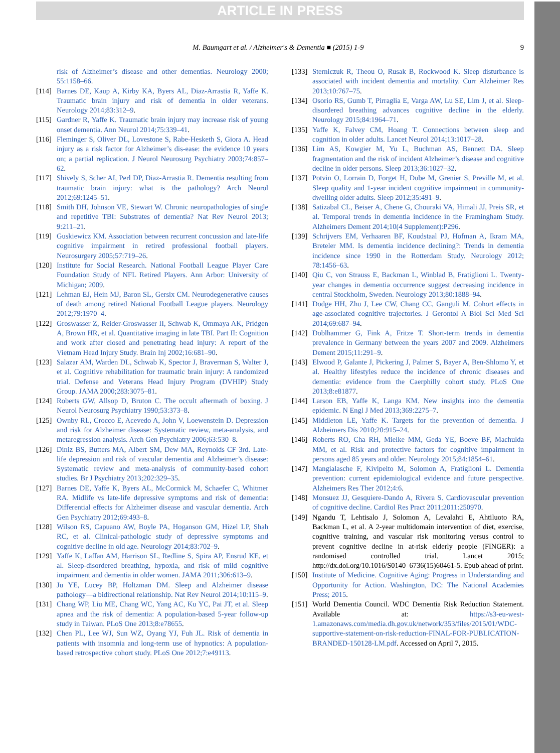ARTICLE IN PRESS
M. Baumgart et al. / Alzheimer's & Dementia ■ (2015) 1-9
9
risk of Alzheimer’s disease and other dementias. Neurology 2000; 55:1158–66.
[114]
Barnes DE, Kaup A, Kirby KA, Byers AL, Diaz-Arrastia R, Yaffe K. Traumatic brain injury and risk of dementia in older veterans. Neurology 2014;83:312–9.
[115]
Gardner R, Yaffe K. Traumatic brain injury may increase risk of young onset dementia. Ann Neurol 2014;75:339–41.
[116]
Fleminger S, Oliver DL, Lovestone S, Rabe-Hesketh S, Giora A. Head injury as a risk factor for Alzheimer’s dis-ease: the evidence 10 years on; a partial replication. J Neurol Neurosurg Psychiatry 2003;74:857–62.
[117]
Shively S, Scher AI, Perl DP, Diaz-Arrastia R. Dementia resulting from traumatic brain injury: what is the pathology? Arch Neurol 2012;69:1245–51.
[118]
Smith DH, Johnson VE, Stewart W. Chronic neuropathologies of single and repetitive TBI: Substrates of dementia? Nat Rev Neurol 2013; 9:211–21.
[119]
Guskiewicz KM. Association between recurrent concussion and late-life cognitive impairment in retired professional football players. Neurosurgery 2005;57:719–26.
[120]
Institute for Social Research. National Football League Player Care Foundation Study of NFL Retired Players. Ann Arbor: University of Michigan; 2009.
[121]
Lehman EJ, Hein MJ, Baron SL, Gersix CM. Neurodegenerative causes of death among retired National Football League players. Neurology 2012;79:1970–4.
[122]
Groswasser Z, Reider-Groswasser II, Schwab K, Ommaya AK, Pridgen A, Brown HR, et al. Quantitative imaging in late TBI. Part II: Cognition and work after closed and penetrating head injury: A report of the Vietnam Head Injury Study. Brain Inj 2002;16:681–90.
[123]
Salazar AM, Warden DL, Schwab K, Spector J, Braverman S, Walter J, et al. Cognitive rehabilitation for traumatic brain injury: A randomized trial. Defense and Veterans Head Injury Program (DVHIP) Study Group. JAMA 2000;283:3075–81.
[124]
Roberts GW, Allsop D, Bruton C. The occult aftermath of boxing. J Neurol Neurosurg Psychiatry 1990;53:373–8.
[125]
Ownby RL, Crocco E, Acevedo A, John V, Loewenstein D. Depression and risk for Alzheimer disease: Systematic review, meta-analysis, and metaregression analysis. Arch Gen Psychiatry 2006;63:530–8.
[126]
Diniz BS, Butters MA, Albert SM, Dew MA, Reynolds CF 3rd. Late-life depression and risk of vascular dementia and Alzheimer’s disease: Systematic review and meta-analysis of community-based cohort studies. Br J Psychiatry 2013;202:329–35.
[127]
Barnes DE, Yaffe K, Byers AL, McCormick M, Schaefer C, Whitmer RA. Midlife vs late-life depressive symptoms and risk of dementia: Differential effects for Alzheimer disease and vascular dementia. Arch Gen Psychiatry 2012;69:493–8.
[128]
Wilson RS, Capuano AW, Boyle PA, Hoganson GM, Hizel LP, Shah RC, et al. Clinical-pathologic study of depressive symptoms and cognitive decline in old age. Neurology 2014;83:702–9.
[129]
Yaffe K, Laffan AM, Harrison SL, Redline S, Spira AP, Ensrud KE, et al. Sleep-disordered breathing, hypoxia, and risk of mild cognitive impairment and dementia in older women. JAMA 2011;306:613–9.
[130]
Ju YE, Lucey BP, Holtzman DM. Sleep and Alzheimer disease pathology—a bidirectional relationship. Nat Rev Neurol 2014;10:115–9.
[131]
Chang WP, Liu ME, Chang WC, Yang AC, Ku YC, Pai JT, et al. Sleep apnea and the risk of dementia: A population-based 5-year follow-up study in Taiwan. PLoS One 2013;8:e78655.
[132]
Chen PL, Lee WJ, Sun WZ, Oyang YJ, Fuh JL. Risk of dementia in patients with insomnia and long-term use of hypnotics: A population-based retrospective cohort study. PLoS One 2012;7:e49113.
[133]
Sterniczuk R, Theou O, Rusak B, Rockwood K. Sleep disturbance is associated with incident dementia and mortality. Curr Alzheimer Res 2013;10:767–75.
[134]
Osorio RS, Gumb T, Pirraglia E, Varga AW, Lu SE, Lim J, et al. Sleep-disordered breathing advances cognitive decline in the elderly. Neurology 2015;84:1964–71.
[135]
Yaffe K, Falvey CM, Hoang T. Connections between sleep and cognition in older adults. Lancet Neurol 2014;13:1017–28.
[136]
Lim AS, Kowgier M, Yu L, Buchman AS, Bennett DA. Sleep fragmentation and the risk of incident Alzheimer’s disease and cognitive decline in older persons. Sleep 2013;36:1027–32.
[137]
Potvin O, Lorrain D, Forget H, Dube M, Grenier S, Preville M, et al. Sleep quality and 1-year incident cognitive impairment in community-dwelling older adults. Sleep 2012;35:491–9.
[138]
Satizabal CL, Beiser A, Chene G, Chouraki VA, Himali JJ, Preis SR, et al. Temporal trends in dementia incidence in the Framingham Study. Alzheimers Dement 2014;10(4 Supplement):P296.
[139]
Schrijvers EM, Verhaaren BF, Koudstaal PJ, Hofman A, Ikram MA, Breteler MM. Is dementia incidence declining?: Trends in dementia incidence since 1990 in the Rotterdam Study. Neurology 2012; 78:1456–63.
[140]
Qiu C, von Strauss E, Backman L, Winblad B, Fratiglioni L. Twenty-year changes in dementia occurrence suggest decreasing incidence in central Stockholm, Sweden. Neurology 2013;80:1888–94.
[141]
Dodge HH, Zhu J, Lee CW, Chang CC, Ganguli M. Cohort effects in age-associated cognitive trajectories. J Gerontol A Biol Sci Med Sci 2014;69:687–94.
[142]
Doblhammer G, Fink A, Fritze T. Short-term trends in dementia prevalence in Germany between the years 2007 and 2009. Alzheimers Dement 2015;11:291–9.
[143]
Elwood P, Galante J, Pickering J, Palmer S, Bayer A, Ben-Shlomo Y, et al. Healthy lifestyles reduce the incidence of chronic diseases and dementia: evidence from the Caerphilly cohort study. PLoS One 2013;8:e81877.
[144]
Larson EB, Yaffe K, Langa KM. New insights into the dementia epidemic. N Engl J Med 2013;369:2275–7.
[145]
Middleton LE, Yaffe K. Targets for the prevention of dementia. J Alzheimers Dis 2010;20:915–24.
[146]
Roberts RO, Cha RH, Mielke MM, Geda YE, Boeve BF, Machulda MM, et al. Risk and protective factors for cognitive impairment in persons aged 85 years and older. Neurology 2015;84:1854–61.
[147]
Mangialasche F, Kivipelto M, Solomon A, Fratiglioni L. Dementia prevention: current epidemiological evidence and future perspective. Alzheimers Res Ther 2012;4:6.
[148]
Monsuez JJ, Gesquiere-Dando A, Rivera S. Cardiovascular prevention of cognitive decline. Cardiol Res Pract 2011;2011:250970.
[149]
Ngandu T, Lehtisalo J, Solomon A, Levalahti E, Ahtiluoto RA, Backman L, et al. A 2-year multidomain intervention of diet, exercise, cognitive training, and vascular risk monitoring versus control to prevent cognitive decline in at-risk elderly people (FINGER): a randomised controlled trial. Lancet 2015; http://dx.doi.org/10.1016/S0140–6736(15)60461-5. Epub ahead of print.
[150]
Institute of Medicine. Cognitive Aging: Progress in Understanding and Opportunity for Action. Washington, DC: The National Academies Press; 2015.
[151]
World Dementia Council. WDC Dementia Risk Reduction Statement. Available at: https://s3-eu-west-1.amazonaws.com/media.dh.gov.uk/network/353/files/2015/01/WDC-supportive-statement-on-risk-reduction-FINAL-FOR-PUBLICATION-BRANDED-150128-LM.pdf. Accessed on April 7, 2015.